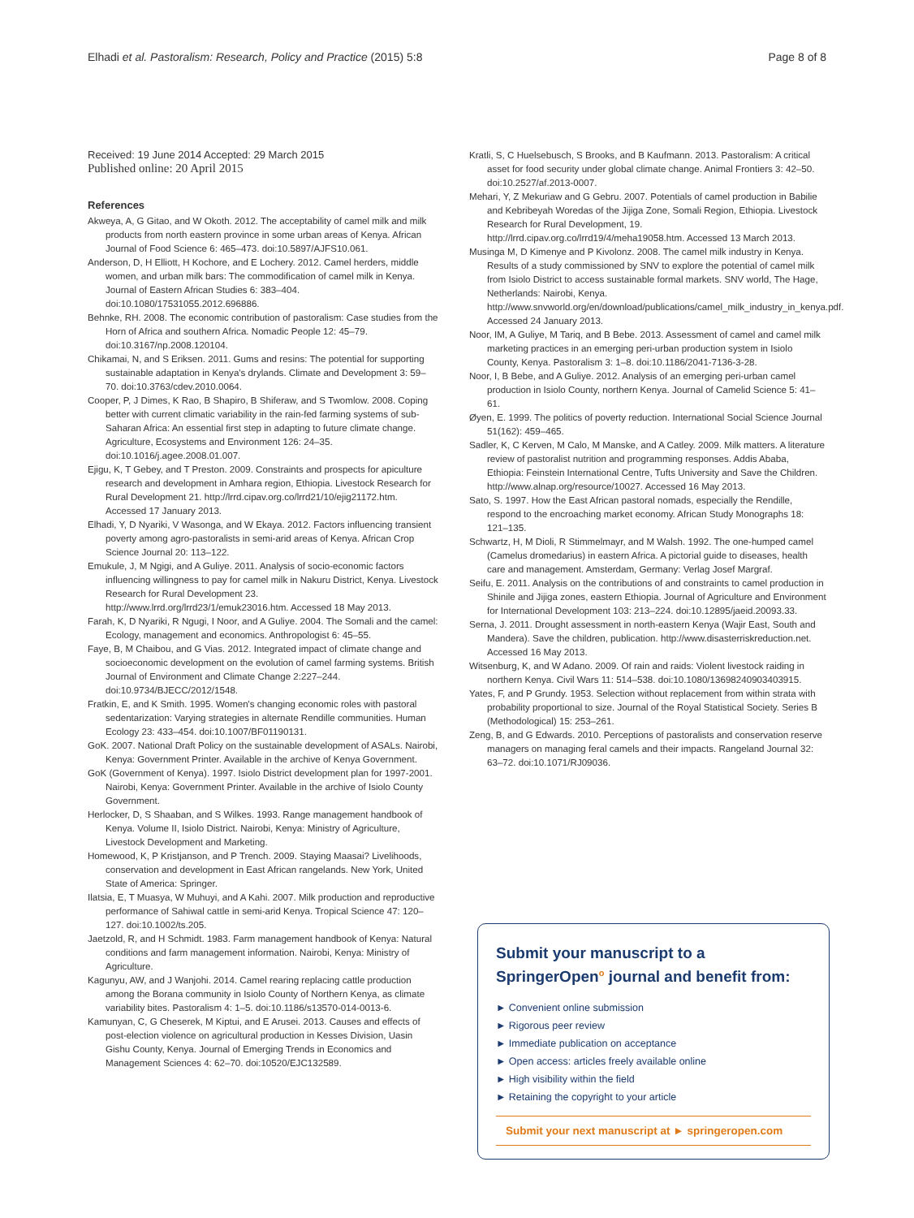Elhadi et al. Pastoralism: Research, Policy and Practice (2015) 5:8 Page 8 of 8
Received: 19 June 2014 Accepted: 29 March 2015
Published online: 20 April 2015
References
Akweya, A, G Gitao, and W Okoth. 2012. The acceptability of camel milk and milk products from north eastern province in some urban areas of Kenya. African Journal of Food Science 6: 465–473. doi:10.5897/AJFS10.061.
Anderson, D, H Elliott, H Kochore, and E Lochery. 2012. Camel herders, middle women, and urban milk bars: The commodification of camel milk in Kenya. Journal of Eastern African Studies 6: 383–404. doi:10.1080/17531055.2012.696886.
Behnke, RH. 2008. The economic contribution of pastoralism: Case studies from the Horn of Africa and southern Africa. Nomadic People 12: 45–79. doi:10.3167/np.2008.120104.
Chikamai, N, and S Eriksen. 2011. Gums and resins: The potential for supporting sustainable adaptation in Kenya's drylands. Climate and Development 3: 59–70. doi:10.3763/cdev.2010.0064.
Cooper, P, J Dimes, K Rao, B Shapiro, B Shiferaw, and S Twomlow. 2008. Coping better with current climatic variability in the rain-fed farming systems of sub-Saharan Africa: An essential first step in adapting to future climate change. Agriculture, Ecosystems and Environment 126: 24–35. doi:10.1016/j.agee.2008.01.007.
Ejigu, K, T Gebey, and T Preston. 2009. Constraints and prospects for apiculture research and development in Amhara region, Ethiopia. Livestock Research for Rural Development 21. http://lrrd.cipav.org.co/lrrd21/10/ejig21172.htm. Accessed 17 January 2013.
Elhadi, Y, D Nyariki, V Wasonga, and W Ekaya. 2012. Factors influencing transient poverty among agro-pastoralists in semi-arid areas of Kenya. African Crop Science Journal 20: 113–122.
Emukule, J, M Ngigi, and A Guliye. 2011. Analysis of socio-economic factors influencing willingness to pay for camel milk in Nakuru District, Kenya. Livestock Research for Rural Development 23. http://www.lrrd.org/lrrd23/1/emuk23016.htm. Accessed 18 May 2013.
Farah, K, D Nyariki, R Ngugi, I Noor, and A Guliye. 2004. The Somali and the camel: Ecology, management and economics. Anthropologist 6: 45–55.
Faye, B, M Chaibou, and G Vias. 2012. Integrated impact of climate change and socioeconomic development on the evolution of camel farming systems. British Journal of Environment and Climate Change 2:227–244. doi:10.9734/BJECC/2012/1548.
Fratkin, E, and K Smith. 1995. Women's changing economic roles with pastoral sedentarization: Varying strategies in alternate Rendille communities. Human Ecology 23: 433–454. doi:10.1007/BF01190131.
GoK. 2007. National Draft Policy on the sustainable development of ASALs. Nairobi, Kenya: Government Printer. Available in the archive of Kenya Government.
GoK (Government of Kenya). 1997. Isiolo District development plan for 1997-2001. Nairobi, Kenya: Government Printer. Available in the archive of Isiolo County Government.
Herlocker, D, S Shaaban, and S Wilkes. 1993. Range management handbook of Kenya. Volume II, Isiolo District. Nairobi, Kenya: Ministry of Agriculture, Livestock Development and Marketing.
Homewood, K, P Kristjanson, and P Trench. 2009. Staying Maasai? Livelihoods, conservation and development in East African rangelands. New York, United State of America: Springer.
Ilatsia, E, T Muasya, W Muhuyi, and A Kahi. 2007. Milk production and reproductive performance of Sahiwal cattle in semi-arid Kenya. Tropical Science 47: 120–127. doi:10.1002/ts.205.
Jaetzold, R, and H Schmidt. 1983. Farm management handbook of Kenya: Natural conditions and farm management information. Nairobi, Kenya: Ministry of Agriculture.
Kagunyu, AW, and J Wanjohi. 2014. Camel rearing replacing cattle production among the Borana community in Isiolo County of Northern Kenya, as climate variability bites. Pastoralism 4: 1–5. doi:10.1186/s13570-014-0013-6.
Kamunyan, C, G Cheserek, M Kiptui, and E Arusei. 2013. Causes and effects of post-election violence on agricultural production in Kesses Division, Uasin Gishu County, Kenya. Journal of Emerging Trends in Economics and Management Sciences 4: 62–70. doi:10520/EJC132589.
Kratli, S, C Huelsebusch, S Brooks, and B Kaufmann. 2013. Pastoralism: A critical asset for food security under global climate change. Animal Frontiers 3: 42–50. doi:10.2527/af.2013-0007.
Mehari, Y, Z Mekuriaw and G Gebru. 2007. Potentials of camel production in Babilie and Kebribeyah Woredas of the Jijiga Zone, Somali Region, Ethiopia. Livestock Research for Rural Development, 19. http://lrrd.cipav.org.co/lrrd19/4/meha19058.htm. Accessed 13 March 2013.
Musinga M, D Kimenye and P Kivolonz. 2008. The camel milk industry in Kenya. Results of a study commissioned by SNV to explore the potential of camel milk from Isiolo District to access sustainable formal markets. SNV world, The Hage, Netherlands: Nairobi, Kenya. http://www.snvworld.org/en/download/publications/camel_milk_industry_in_kenya.pdf. Accessed 24 January 2013.
Noor, IM, A Guliye, M Tariq, and B Bebe. 2013. Assessment of camel and camel milk marketing practices in an emerging peri-urban production system in Isiolo County, Kenya. Pastoralism 3: 1–8. doi:10.1186/2041-7136-3-28.
Noor, I, B Bebe, and A Guliye. 2012. Analysis of an emerging peri-urban camel production in Isiolo County, northern Kenya. Journal of Camelid Science 5: 41–61.
Øyen, E. 1999. The politics of poverty reduction. International Social Science Journal 51(162): 459–465.
Sadler, K, C Kerven, M Calo, M Manske, and A Catley. 2009. Milk matters. A literature review of pastoralist nutrition and programming responses. Addis Ababa, Ethiopia: Feinstein International Centre, Tufts University and Save the Children. http://www.alnap.org/resource/10027. Accessed 16 May 2013.
Sato, S. 1997. How the East African pastoral nomads, especially the Rendille, respond to the encroaching market economy. African Study Monographs 18: 121–135.
Schwartz, H, M Dioli, R Stimmelmayr, and M Walsh. 1992. The one-humped camel (Camelus dromedarius) in eastern Africa. A pictorial guide to diseases, health care and management. Amsterdam, Germany: Verlag Josef Margraf.
Seifu, E. 2011. Analysis on the contributions of and constraints to camel production in Shinile and Jijiga zones, eastern Ethiopia. Journal of Agriculture and Environment for International Development 103: 213–224. doi:10.12895/jaeid.20093.33.
Serna, J. 2011. Drought assessment in north-eastern Kenya (Wajir East, South and Mandera). Save the children, publication. http://www.disasterriskreduction.net. Accessed 16 May 2013.
Witsenburg, K, and W Adano. 2009. Of rain and raids: Violent livestock raiding in northern Kenya. Civil Wars 11: 514–538. doi:10.1080/13698240903403915.
Yates, F, and P Grundy. 1953. Selection without replacement from within strata with probability proportional to size. Journal of the Royal Statistical Society. Series B (Methodological) 15: 253–261.
Zeng, B, and G Edwards. 2010. Perceptions of pastoralists and conservation reserve managers on managing feral camels and their impacts. Rangeland Journal 32: 63–72. doi:10.1071/RJ09036.
Submit your manuscript to a SpringerOpen<sup>o</sup> journal and benefit from:
► Convenient online submission
► Rigorous peer review
► Immediate publication on acceptance
► Open access: articles freely available online
► High visibility within the field
► Retaining the copyright to your article
Submit your next manuscript at ► springeropen.com